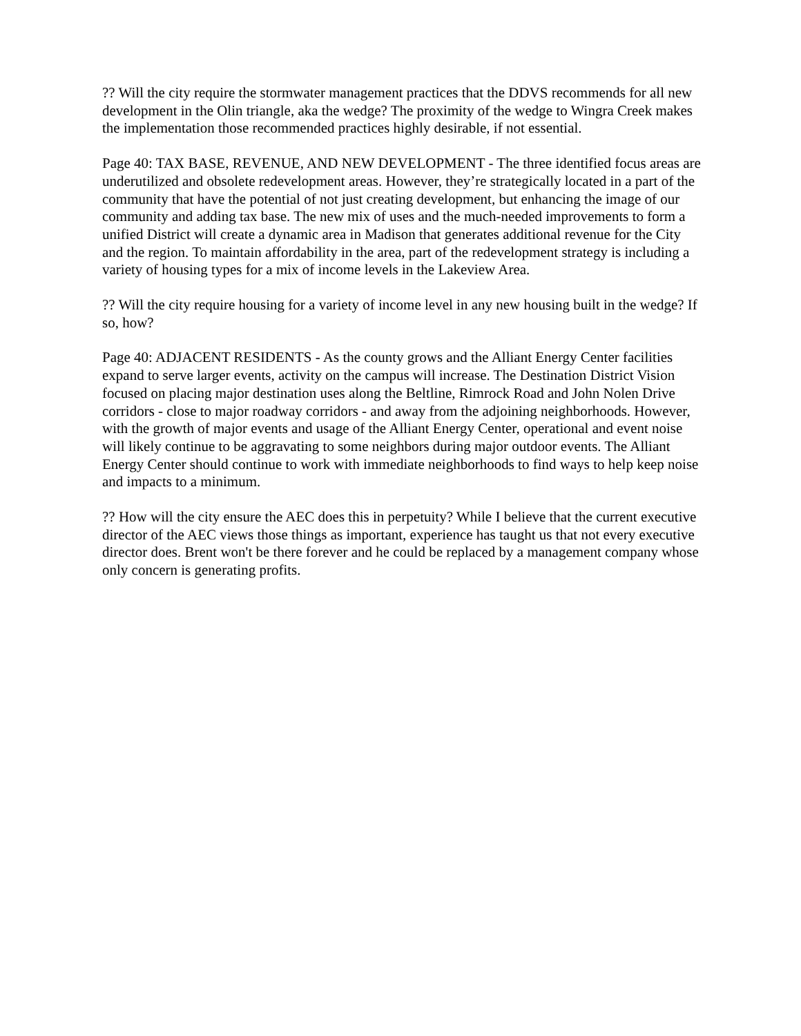?? Will the city require the stormwater management practices that the DDVS recommends for all new development in the Olin triangle, aka the wedge? The proximity of the wedge to Wingra Creek makes the implementation those recommended practices highly desirable, if not essential.
Page 40: TAX BASE, REVENUE, AND NEW DEVELOPMENT - The three identified focus areas are underutilized and obsolete redevelopment areas. However, they’re strategically located in a part of the community that have the potential of not just creating development, but enhancing the image of our community and adding tax base. The new mix of uses and the much-needed improvements to form a unified District will create a dynamic area in Madison that generates additional revenue for the City and the region. To maintain affordability in the area, part of the redevelopment strategy is including a variety of housing types for a mix of income levels in the Lakeview Area.
?? Will the city require housing for a variety of income level in any new housing built in the wedge? If so, how?
Page 40: ADJACENT RESIDENTS - As the county grows and the Alliant Energy Center facilities expand to serve larger events, activity on the campus will increase. The Destination District Vision focused on placing major destination uses along the Beltline, Rimrock Road and John Nolen Drive corridors - close to major roadway corridors - and away from the adjoining neighborhoods. However, with the growth of major events and usage of the Alliant Energy Center, operational and event noise will likely continue to be aggravating to some neighbors during major outdoor events. The Alliant Energy Center should continue to work with immediate neighborhoods to find ways to help keep noise and impacts to a minimum.
?? How will the city ensure the AEC does this in perpetuity? While I believe that the current executive director of the AEC views those things as important, experience has taught us that not every executive director does. Brent won't be there forever and he could be replaced by a management company whose only concern is generating profits.